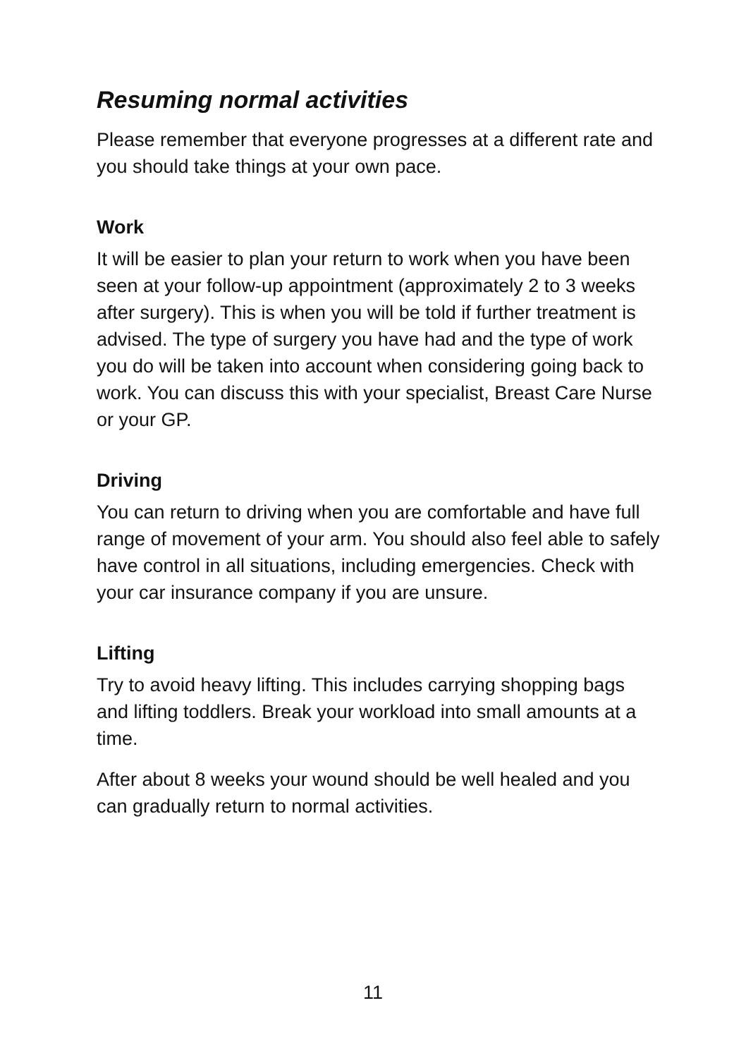Resuming normal activities
Please remember that everyone progresses at a different rate and you should take things at your own pace.
Work
It will be easier to plan your return to work when you have been seen at your follow-up appointment (approximately 2 to 3 weeks after surgery). This is when you will be told if further treatment is advised. The type of surgery you have had and the type of work you do will be taken into account when considering going back to work. You can discuss this with your specialist, Breast Care Nurse or your GP.
Driving
You can return to driving when you are comfortable and have full range of movement of your arm. You should also feel able to safely have control in all situations, including emergencies. Check with your car insurance company if you are unsure.
Lifting
Try to avoid heavy lifting. This includes carrying shopping bags and lifting toddlers. Break your workload into small amounts at a time.
After about 8 weeks your wound should be well healed and you can gradually return to normal activities.
11